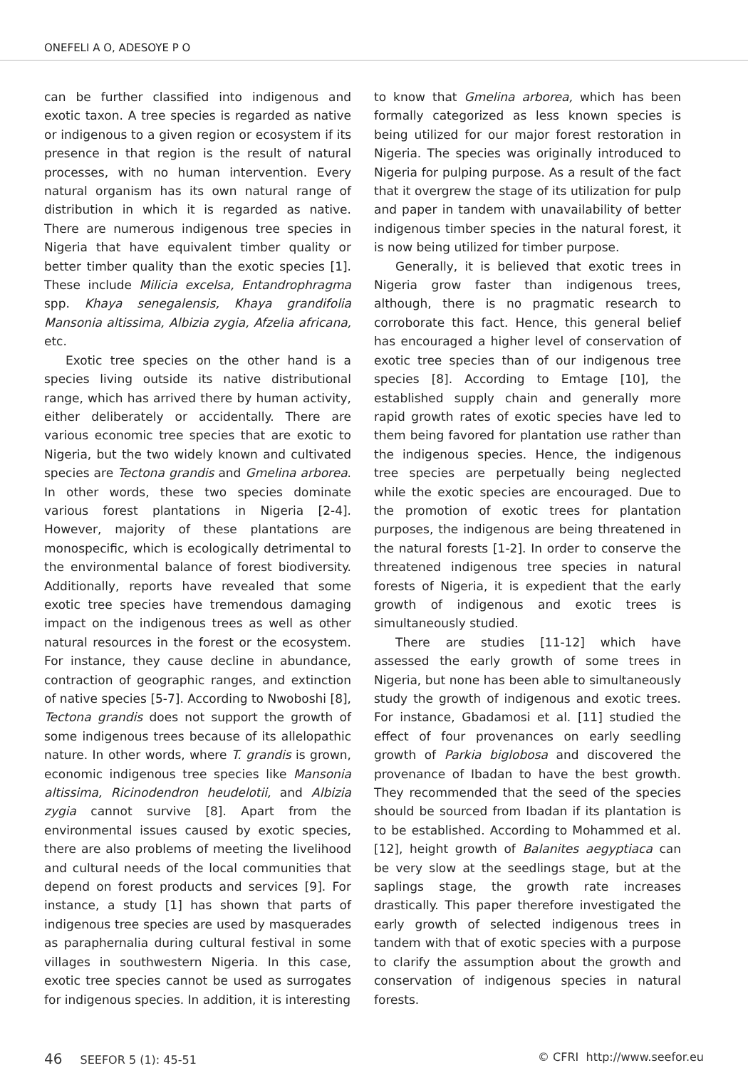ONEFELI A O, ADESOYE P O
can be further classified into indigenous and exotic taxon. A tree species is regarded as native or indigenous to a given region or ecosystem if its presence in that region is the result of natural processes, with no human intervention. Every natural organism has its own natural range of distribution in which it is regarded as native. There are numerous indigenous tree species in Nigeria that have equivalent timber quality or better timber quality than the exotic species [1]. These include Milicia excelsa, Entandrophragma spp. Khaya senegalensis, Khaya grandifolia Mansonia altissima, Albizia zygia, Afzelia africana, etc.
Exotic tree species on the other hand is a species living outside its native distributional range, which has arrived there by human activity, either deliberately or accidentally. There are various economic tree species that are exotic to Nigeria, but the two widely known and cultivated species are Tectona grandis and Gmelina arborea. In other words, these two species dominate various forest plantations in Nigeria [2-4]. However, majority of these plantations are monospecific, which is ecologically detrimental to the environmental balance of forest biodiversity. Additionally, reports have revealed that some exotic tree species have tremendous damaging impact on the indigenous trees as well as other natural resources in the forest or the ecosystem. For instance, they cause decline in abundance, contraction of geographic ranges, and extinction of native species [5-7]. According to Nwoboshi [8], Tectona grandis does not support the growth of some indigenous trees because of its allelopathic nature. In other words, where T. grandis is grown, economic indigenous tree species like Mansonia altissima, Ricinodendron heudelotii, and Albizia zygia cannot survive [8]. Apart from the environmental issues caused by exotic species, there are also problems of meeting the livelihood and cultural needs of the local communities that depend on forest products and services [9]. For instance, a study [1] has shown that parts of indigenous tree species are used by masquerades as paraphernalia during cultural festival in some villages in southwestern Nigeria. In this case, exotic tree species cannot be used as surrogates for indigenous species. In addition, it is interesting
to know that Gmelina arborea, which has been formally categorized as less known species is being utilized for our major forest restoration in Nigeria. The species was originally introduced to Nigeria for pulping purpose. As a result of the fact that it overgrew the stage of its utilization for pulp and paper in tandem with unavailability of better indigenous timber species in the natural forest, it is now being utilized for timber purpose.
Generally, it is believed that exotic trees in Nigeria grow faster than indigenous trees, although, there is no pragmatic research to corroborate this fact. Hence, this general belief has encouraged a higher level of conservation of exotic tree species than of our indigenous tree species [8]. According to Emtage [10], the established supply chain and generally more rapid growth rates of exotic species have led to them being favored for plantation use rather than the indigenous species. Hence, the indigenous tree species are perpetually being neglected while the exotic species are encouraged. Due to the promotion of exotic trees for plantation purposes, the indigenous are being threatened in the natural forests [1-2]. In order to conserve the threatened indigenous tree species in natural forests of Nigeria, it is expedient that the early growth of indigenous and exotic trees is simultaneously studied.
There are studies [11-12] which have assessed the early growth of some trees in Nigeria, but none has been able to simultaneously study the growth of indigenous and exotic trees. For instance, Gbadamosi et al. [11] studied the effect of four provenances on early seedling growth of Parkia biglobosa and discovered the provenance of Ibadan to have the best growth. They recommended that the seed of the species should be sourced from Ibadan if its plantation is to be established. According to Mohammed et al. [12], height growth of Balanites aegyptiaca can be very slow at the seedlings stage, but at the saplings stage, the growth rate increases drastically. This paper therefore investigated the early growth of selected indigenous trees in tandem with that of exotic species with a purpose to clarify the assumption about the growth and conservation of indigenous species in natural forests.
46 SEEFOR 5 (1): 45-51 © CFRI http://www.seefor.eu